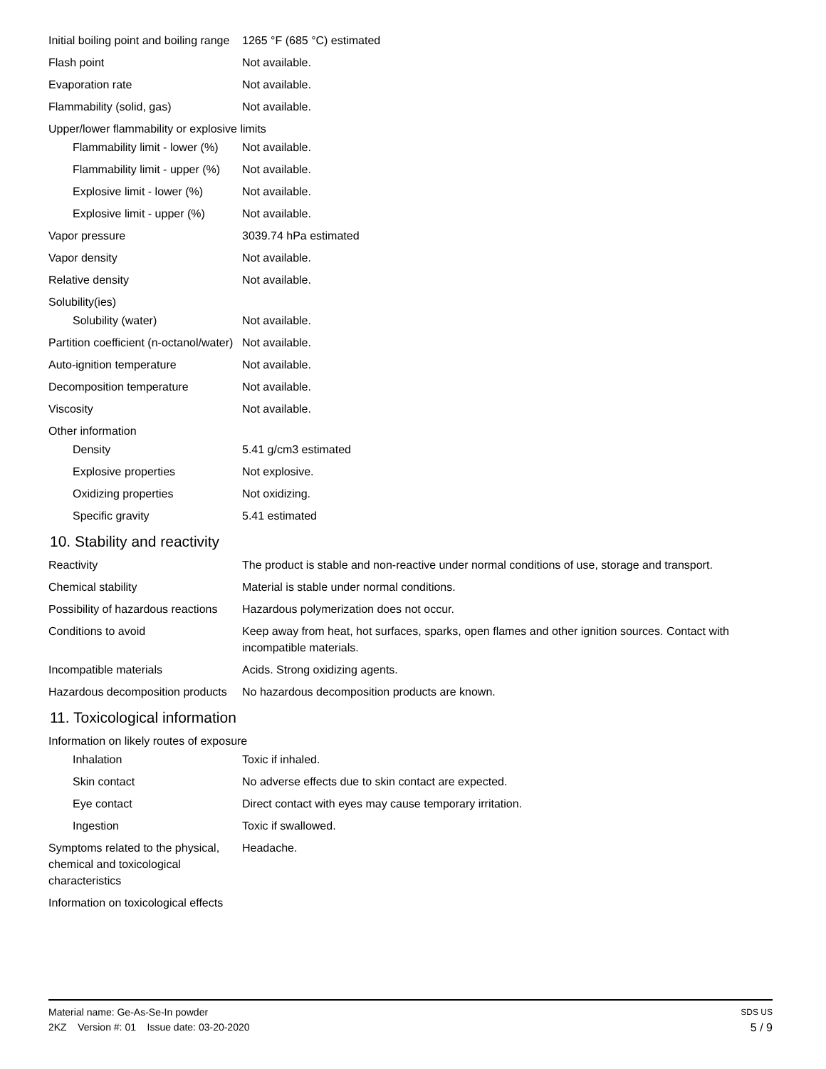| Initial boiling point and boiling range | 1265 °F (685 °C) estimated |
| Flash point | Not available. |
| Evaporation rate | Not available. |
| Flammability (solid, gas) | Not available. |
| Upper/lower flammability or explosive limits | |
| Flammability limit - lower (%) | Not available. |
| Flammability limit - upper (%) | Not available. |
| Explosive limit - lower (%) | Not available. |
| Explosive limit - upper (%) | Not available. |
| Vapor pressure | 3039.74 hPa estimated |
| Vapor density | Not available. |
| Relative density | Not available. |
| Solubility(ies) | |
| Solubility (water) | Not available. |
| Partition coefficient (n-octanol/water) | Not available. |
| Auto-ignition temperature | Not available. |
| Decomposition temperature | Not available. |
| Viscosity | Not available. |
| Other information | |
| Density | 5.41 g/cm3 estimated |
| Explosive properties | Not explosive. |
| Oxidizing properties | Not oxidizing. |
| Specific gravity | 5.41 estimated |
10. Stability and reactivity
| Reactivity | The product is stable and non-reactive under normal conditions of use, storage and transport. |
| Chemical stability | Material is stable under normal conditions. |
| Possibility of hazardous reactions | Hazardous polymerization does not occur. |
| Conditions to avoid | Keep away from heat, hot surfaces, sparks, open flames and other ignition sources. Contact with incompatible materials. |
| Incompatible materials | Acids. Strong oxidizing agents. |
| Hazardous decomposition products | No hazardous decomposition products are known. |
11. Toxicological information
| Information on likely routes of exposure | |
| Inhalation | Toxic if inhaled. |
| Skin contact | No adverse effects due to skin contact are expected. |
| Eye contact | Direct contact with eyes may cause temporary irritation. |
| Ingestion | Toxic if swallowed. |
| Symptoms related to the physical, chemical and toxicological characteristics | Headache. |
| Information on toxicological effects | |
Material name: Ge-As-Se-In powder SDS US
2KZ Version #: 01 Issue date: 03-20-2020 5 / 9